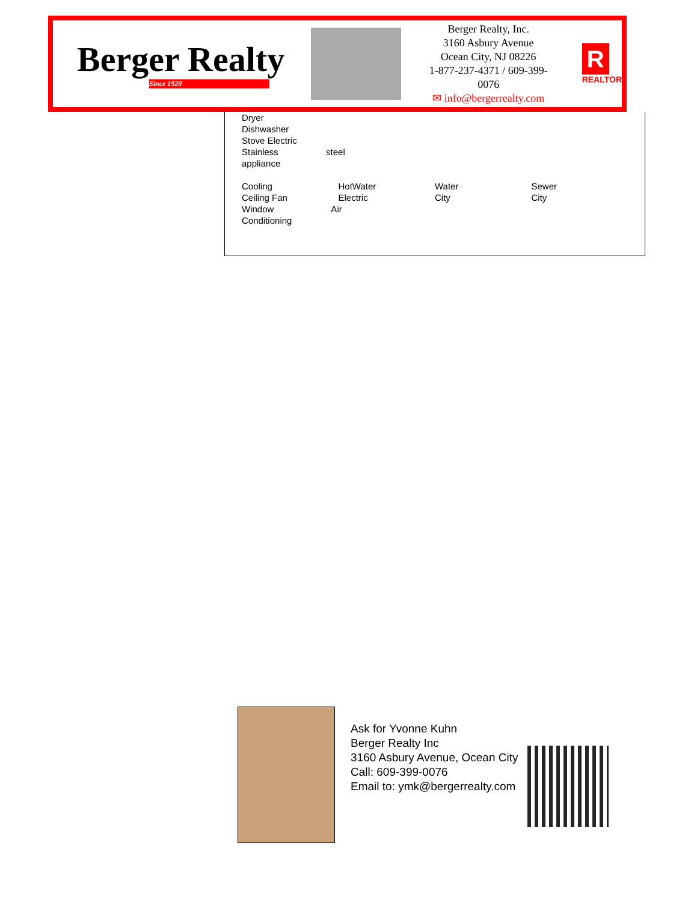Berger Realty
Since 1920
Berger Realty, Inc.
3160 Asbury Avenue
Ocean City, NJ 08226
1-877-237-4371 / 609-399-0076
✉ info@bergerrealty.com
R
REALTOR
Dryer
Dishwasher
Stove Electric
Stainless steel
appliance
Cooling
Ceiling Fan
HotWater
Electric
Water
City
Sewer
City
Window Air
Conditioning
Ask for Yvonne Kuhn
Berger Realty Inc
3160 Asbury Avenue, Ocean City
Call: 609-399-0076
Email to: ymk@bergerrealty.com